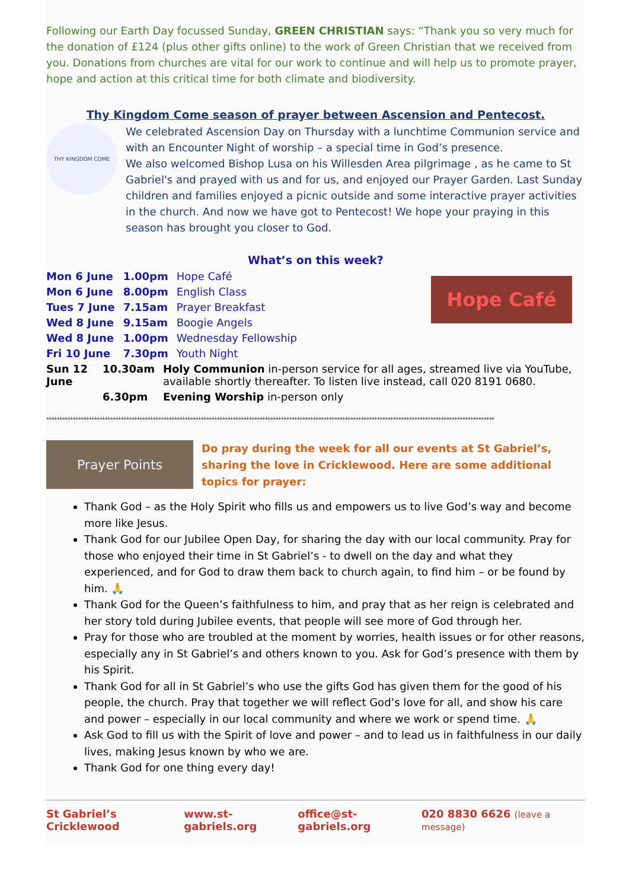Following our Earth Day focussed Sunday, GREEN CHRISTIAN says: “Thank you so very much for the donation of £124 (plus other gifts online) to the work of Green Christian that we received from you. Donations from churches are vital for our work to continue and will help us to promote prayer, hope and action at this critical time for both climate and biodiversity.
Thy Kingdom Come season of prayer between Ascension and Pentecost.
THY KINGDOM COME
We celebrated Ascension Day on Thursday with a lunchtime Communion service and with an Encounter Night of worship – a special time in God’s presence.
We also welcomed Bishop Lusa on his Willesden Area pilgrimage , as he came to St Gabriel's and prayed with us and for us, and enjoyed our Prayer Garden. Last Sunday children and families enjoyed a picnic outside and some interactive prayer activities in the church. And now we have got to Pentecost! We hope your praying in this season has brought you closer to God.
What’s on this week?
| Mon 6 June | 1.00pm | Hope Café |
| Mon 6 June | 8.00pm | English Class |
| Tues 7 June | 7.15am | Prayer Breakfast |
| Wed 8 June | 9.15am | Boogie Angels |
| Wed 8 June | 1.00pm | Wednesday Fellowship |
| Fri 10 June | 7.30pm | Youth Night |
Hope Café
| Sun 12 June | 10.30am | Holy Communion in-person service for all ages, streamed live via YouTube , available shortly thereafter. To listen live instead, call 020 8191 0680. |
| | 6.30pm | Evening Worship in-person only |
************************************************************************************************************************************************************************
Prayer Points
Do pray during the week for all our events at St Gabriel’s, sharing the love in Cricklewood. Here are some additional topics for prayer:
Thank God – as the Holy Spirit who fills us and empowers us to live God’s way and become more like Jesus.
Thank God for our Jubilee Open Day, for sharing the day with our local community. Pray for those who enjoyed their time in St Gabriel’s - to dwell on the day and what they experienced, and for God to draw them back to church again, to find him – or be found by him. 🙏
Thank God for the Queen’s faithfulness to him, and pray that as her reign is celebrated and her story told during Jubilee events, that people will see more of God through her.
Pray for those who are troubled at the moment by worries, health issues or for other reasons, especially any in St Gabriel’s and others known to you. Ask for God’s presence with them by his Spirit.
Thank God for all in St Gabriel’s who use the gifts God has given them for the good of his people, the church. Pray that together we will reflect God’s love for all, and show his care and power – especially in our local community and where we work or spend time. 🙏
Ask God to fill us with the Spirit of love and power – and to lead us in faithfulness in our daily lives, making Jesus known by who we are.
Thank God for one thing every day!
St Gabriel’s Cricklewood www.st-gabriels.org office@st-gabriels.org 020 8830 6626 (leave a message)